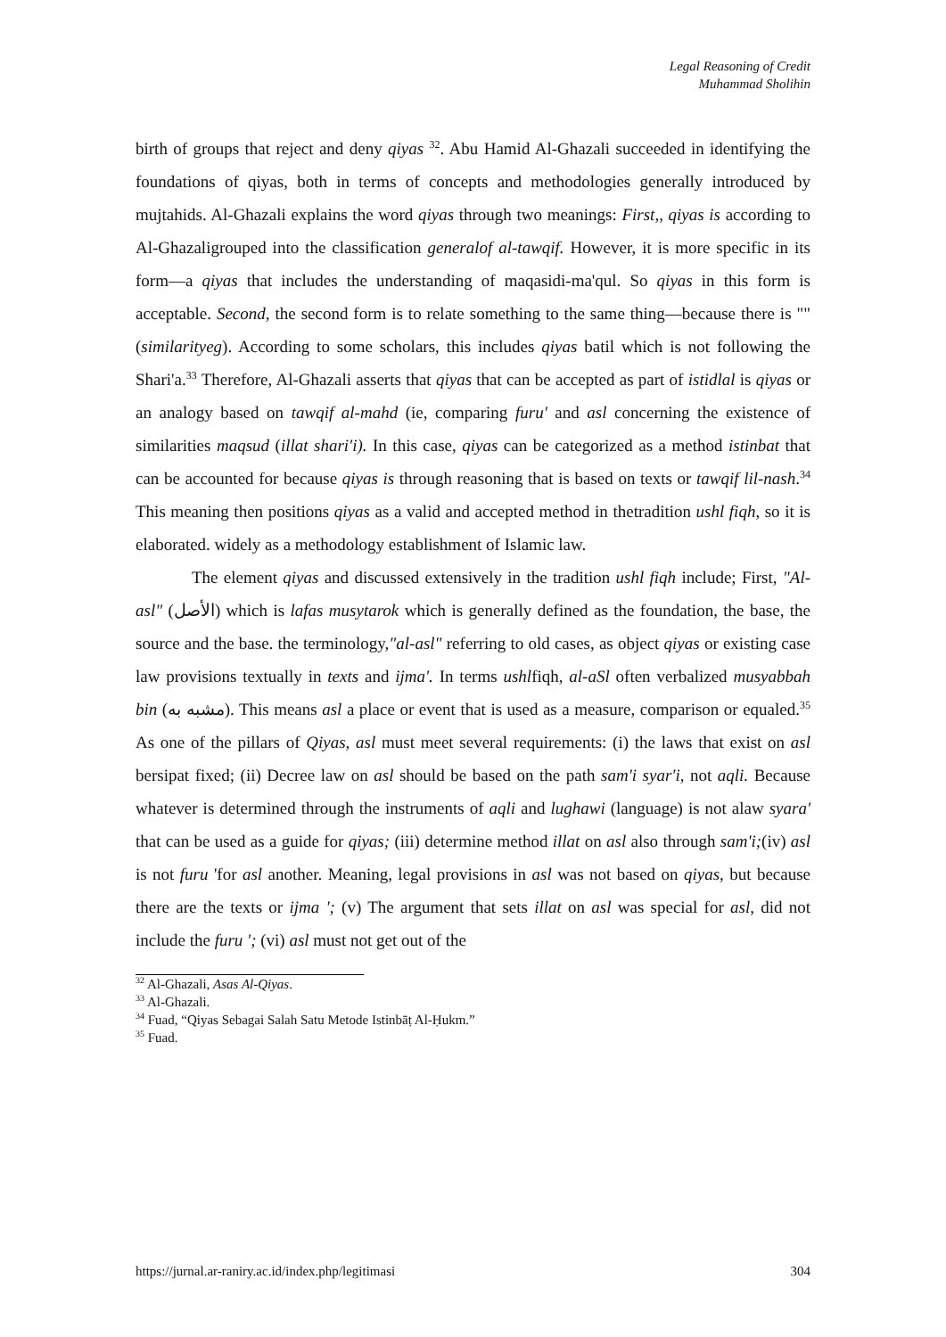Legal Reasoning of Credit
Muhammad Sholihin
birth of groups that reject and deny qiyas <sup>32</sup>. Abu Hamid Al-Ghazali succeeded in identifying the foundations of qiyas, both in terms of concepts and methodologies generally introduced by mujtahids. Al-Ghazali explains the word qiyas through two meanings: First,, qiyas is according to Al-Ghazaligrouped into the classification generalof al-tawqif. However, it is more specific in its form—a qiyas that includes the understanding of maqasidi-ma'qul. So qiyas in this form is acceptable. Second, the second form is to relate something to the same thing—because there is "" (similarityeg). According to some scholars, this includes qiyas batil which is not following the Shari'a.<sup>33</sup> Therefore, Al-Ghazali asserts that qiyas that can be accepted as part of istidlal is qiyas or an analogy based on tawqif al-mahd (ie, comparing furu' and asl concerning the existence of similarities maqsud (illat shari'i). In this case, qiyas can be categorized as a method istinbat that can be accounted for because qiyas is through reasoning that is based on texts or tawqif lil-nash.<sup>34</sup> This meaning then positions qiyas as a valid and accepted method in thetradition ushl fiqh, so it is elaborated. widely as a methodology establishment of Islamic law.
The element qiyas and discussed extensively in the tradition ushl fiqh include; First, "Al-asl" (الأصل) which is lafas musytarok which is generally defined as the foundation, the base, the source and the base. the terminology,"al-asl" referring to old cases, as object qiyas or existing case law provisions textually in texts and ijma'. In terms ushlfiqh, al-aSl often verbalized musyabbah bin (مشبه به). This means asl a place or event that is used as a measure, comparison or equaled.<sup>35</sup> As one of the pillars of Qiyas, asl must meet several requirements: (i) the laws that exist on asl bersipat fixed; (ii) Decree law on asl should be based on the path sam'i syar'i, not aqli. Because whatever is determined through the instruments of aqli and lughawi (language) is not alaw syara' that can be used as a guide for qiyas; (iii) determine method illat on asl also through sam'i;(iv) asl is not furu 'for asl another. Meaning, legal provisions in asl was not based on qiyas, but because there are the texts or ijma '; (v) The argument that sets illat on asl was special for asl, did not include the furu '; (vi) asl must not get out of the
<sup>32</sup> Al-Ghazali, Asas Al-Qiyas.
<sup>33</sup> Al-Ghazali.
<sup>34</sup> Fuad, “Qiyas Sebagai Salah Satu Metode Istinbāṭ Al-Ḥukm.”
<sup>35</sup> Fuad.
https://jurnal.ar-raniry.ac.id/index.php/legitimasi 304